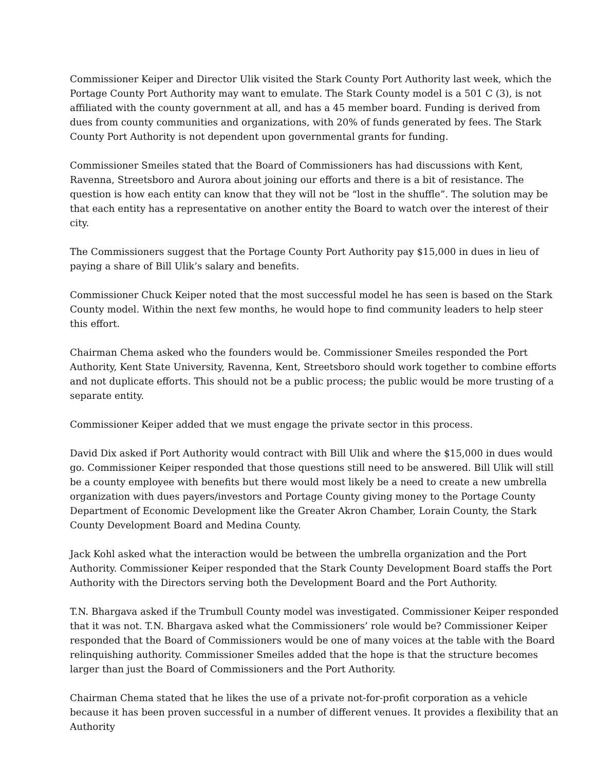Commissioner Keiper and Director Ulik visited the Stark County Port Authority last week, which the Portage County Port Authority may want to emulate. The Stark County model is a 501 C (3), is not affiliated with the county government at all, and has a 45 member board. Funding is derived from dues from county communities and organizations, with 20% of funds generated by fees. The Stark County Port Authority is not dependent upon governmental grants for funding.
Commissioner Smeiles stated that the Board of Commissioners has had discussions with Kent, Ravenna, Streetsboro and Aurora about joining our efforts and there is a bit of resistance. The question is how each entity can know that they will not be “lost in the shuffle”. The solution may be that each entity has a representative on another entity the Board to watch over the interest of their city.
The Commissioners suggest that the Portage County Port Authority pay $15,000 in dues in lieu of paying a share of Bill Ulik’s salary and benefits.
Commissioner Chuck Keiper noted that the most successful model he has seen is based on the Stark County model. Within the next few months, he would hope to find community leaders to help steer this effort.
Chairman Chema asked who the founders would be. Commissioner Smeiles responded the Port Authority, Kent State University, Ravenna, Kent, Streetsboro should work together to combine efforts and not duplicate efforts. This should not be a public process; the public would be more trusting of a separate entity.
Commissioner Keiper added that we must engage the private sector in this process.
David Dix asked if Port Authority would contract with Bill Ulik and where the $15,000 in dues would go. Commissioner Keiper responded that those questions still need to be answered. Bill Ulik will still be a county employee with benefits but there would most likely be a need to create a new umbrella organization with dues payers/investors and Portage County giving money to the Portage County Department of Economic Development like the Greater Akron Chamber, Lorain County, the Stark County Development Board and Medina County.
Jack Kohl asked what the interaction would be between the umbrella organization and the Port Authority. Commissioner Keiper responded that the Stark County Development Board staffs the Port Authority with the Directors serving both the Development Board and the Port Authority.
T.N. Bhargava asked if the Trumbull County model was investigated. Commissioner Keiper responded that it was not. T.N. Bhargava asked what the Commissioners’ role would be? Commissioner Keiper responded that the Board of Commissioners would be one of many voices at the table with the Board relinquishing authority. Commissioner Smeiles added that the hope is that the structure becomes larger than just the Board of Commissioners and the Port Authority.
Chairman Chema stated that he likes the use of a private not-for-profit corporation as a vehicle because it has been proven successful in a number of different venues. It provides a flexibility that an Authority